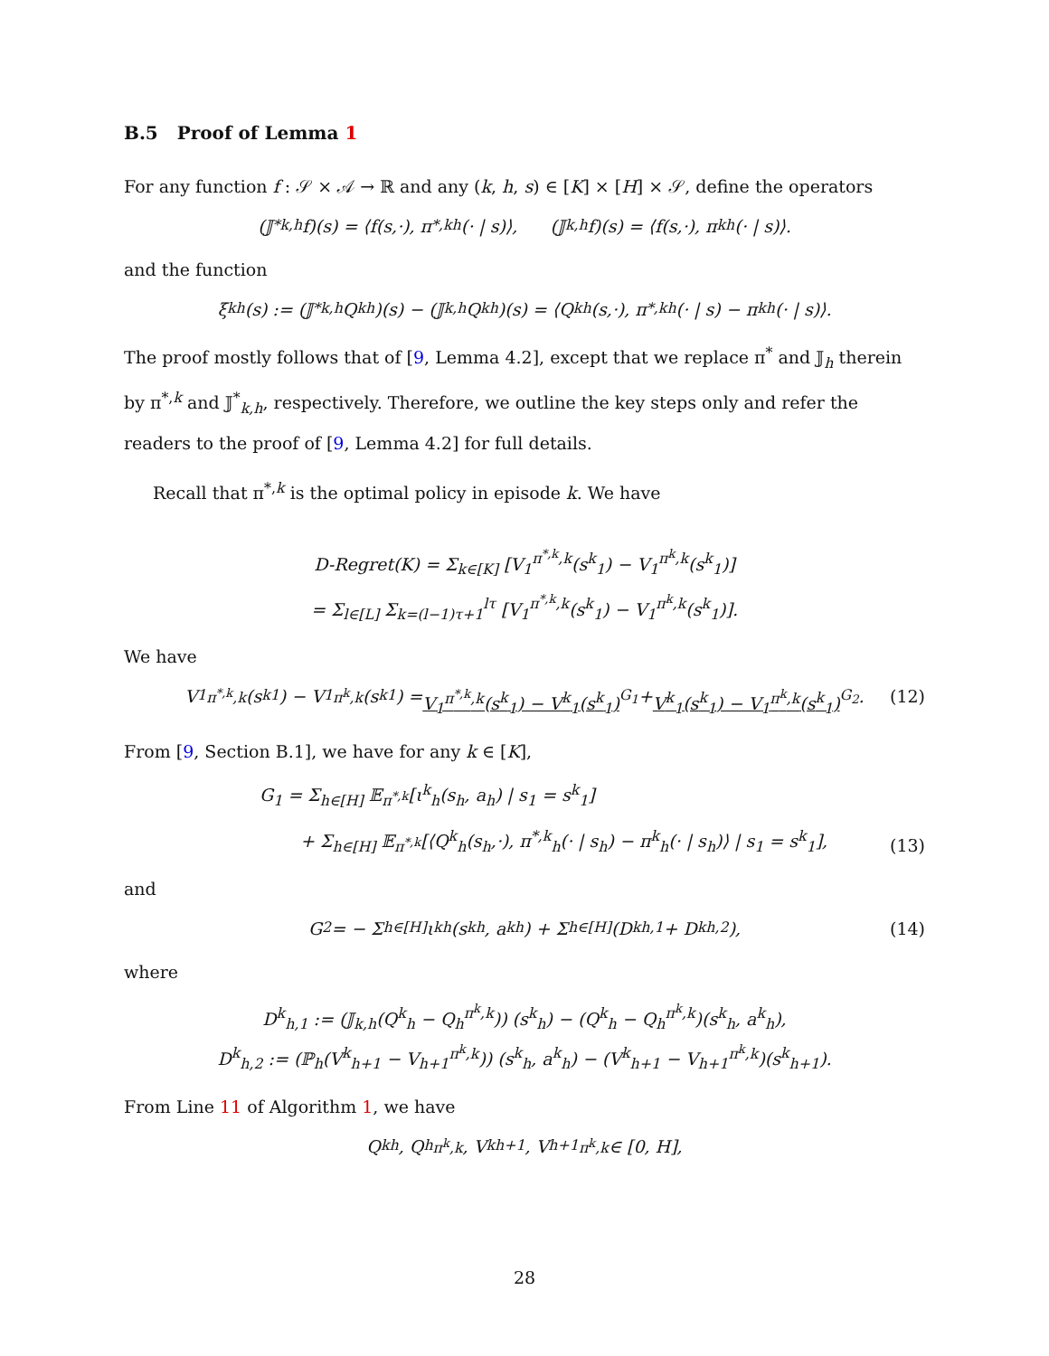B.5 Proof of Lemma 1
For any function f : 𝒮 × 𝒜 → ℝ and any (k, h, s) ∈ [K] × [H] × 𝒮, define the operators
(𝕁<sup>*</sup><sub>k,h</sub>f)(s) = ⟨f(s,·), π<sup>*,k</sup><sub>h</sub>(· | s)⟩, (𝕁<sub>k,h</sub>f)(s) = ⟨f(s,·), π<sup>k</sup><sub>h</sub>(· | s)⟩.
and the function
ξ<sup>k</sup><sub>h</sub>(s) := (𝕁<sup>*</sup><sub>k,h</sub>Q<sup>k</sup><sub>h</sub>)(s) − (𝕁<sub>k,h</sub>Q<sup>k</sup><sub>h</sub>)(s) = ⟨Q<sup>k</sup><sub>h</sub>(s,·), π<sup>*,k</sup><sub>h</sub>(· | s) − π<sup>k</sup><sub>h</sub>(· | s)⟩.
The proof mostly follows that of [9, Lemma 4.2], except that we replace π<sup>*</sup> and 𝕁<sub>h</sub> therein by π<sup>*,k</sup> and 𝕁<sup>*</sup><sub>k,h</sub>, respectively. Therefore, we outline the key steps only and refer the readers to the proof of [9, Lemma 4.2] for full details.
Recall that π<sup>*,k</sup> is the optimal policy in episode k. We have
D-Regret(K) = Σ<sub>k∈[K]</sub> [V<sub>1</sub><sup>π<sup>*,k</sup>,k</sup>(s<sup>k</sup><sub>1</sub>) − V<sub>1</sub><sup>π<sup>k</sup>,k</sup>(s<sup>k</sup><sub>1</sub>)]
= Σ<sub>l∈[L]</sub> Σ<sub>k=(l−1)τ+1</sub><sup>lτ</sup> [V<sub>1</sub><sup>π<sup>*,k</sup>,k</sup>(s<sup>k</sup><sub>1</sub>) − V<sub>1</sub><sup>π<sup>k</sup>,k</sup>(s<sup>k</sup><sub>1</sub>)].
We have
V<sub>1</sub><sup>π<sup>*,k</sup>,k</sup>(s<sup>k</sup><sub>1</sub>) − V<sub>1</sub><sup>π<sup>k</sup>,k</sup>(s<sup>k</sup><sub>1</sub>) = V<sub>1</sub><sup>π<sup>*,k</sup>,k</sup>(s<sup>k</sup><sub>1</sub>) − V<sup>k</sup><sub>1</sub>(s<sup>k</sup><sub>1</sub>)<sub>G<sub>1</sub></sub> + V<sup>k</sup><sub>1</sub>(s<sup>k</sup><sub>1</sub>) − V<sub>1</sub><sup>π<sup>k</sup>,k</sup>(s<sup>k</sup><sub>1</sub>)<sub>G<sub>2</sub></sub>. (12)
From [9, Section B.1], we have for any k ∈ [K],
G<sub>1</sub> = Σ<sub>h∈[H]</sub> 𝔼<sub>π<sup>*,k</sup></sub>[ι<sup>k</sup><sub>h</sub>(s<sub>h</sub>, a<sub>h</sub>) | s<sub>1</sub> = s<sup>k</sup><sub>1</sub>]
+ Σ<sub>h∈[H]</sub> 𝔼<sub>π<sup>*,k</sup></sub>[⟨Q<sup>k</sup><sub>h</sub>(s<sub>h</sub>,·), π<sup>*,k</sup><sub>h</sub>(· | s<sub>h</sub>) − π<sup>k</sup><sub>h</sub>(· | s<sub>h</sub>)⟩ | s<sub>1</sub> = s<sup>k</sup><sub>1</sub>],
(13)
and
G<sub>2</sub> = − Σ<sub>h∈[H]</sub> ι<sup>k</sup><sub>h</sub>(s<sup>k</sup><sub>h</sub>, a<sup>k</sup><sub>h</sub>) + Σ<sub>h∈[H]</sub> (D<sup>k</sup><sub>h,1</sub> + D<sup>k</sup><sub>h,2</sub>), (14)
where
D<sup>k</sup><sub>h,1</sub> := (𝕁<sub>k,h</sub>(Q<sup>k</sup><sub>h</sub> − Q<sub>h</sub><sup>π<sup>k</sup>,k</sup>)) (s<sup>k</sup><sub>h</sub>) − (Q<sup>k</sup><sub>h</sub> − Q<sub>h</sub><sup>π<sup>k</sup>,k</sup>)(s<sup>k</sup><sub>h</sub>, a<sup>k</sup><sub>h</sub>),
D<sup>k</sup><sub>h,2</sub> := (ℙ<sub>h</sub>(V<sup>k</sup><sub>h+1</sub> − V<sub>h+1</sub><sup>π<sup>k</sup>,k</sup>)) (s<sup>k</sup><sub>h</sub>, a<sup>k</sup><sub>h</sub>) − (V<sup>k</sup><sub>h+1</sub> − V<sub>h+1</sub><sup>π<sup>k</sup>,k</sup>)(s<sup>k</sup><sub>h+1</sub>).
From Line 11 of Algorithm 1, we have
Q<sup>k</sup><sub>h</sub>, Q<sub>h</sub><sup>π<sup>k</sup>,k</sup>, V<sup>k</sup><sub>h+1</sub>, V<sub>h+1</sub><sup>π<sup>k</sup>,k</sup> ∈ [0, H],
28